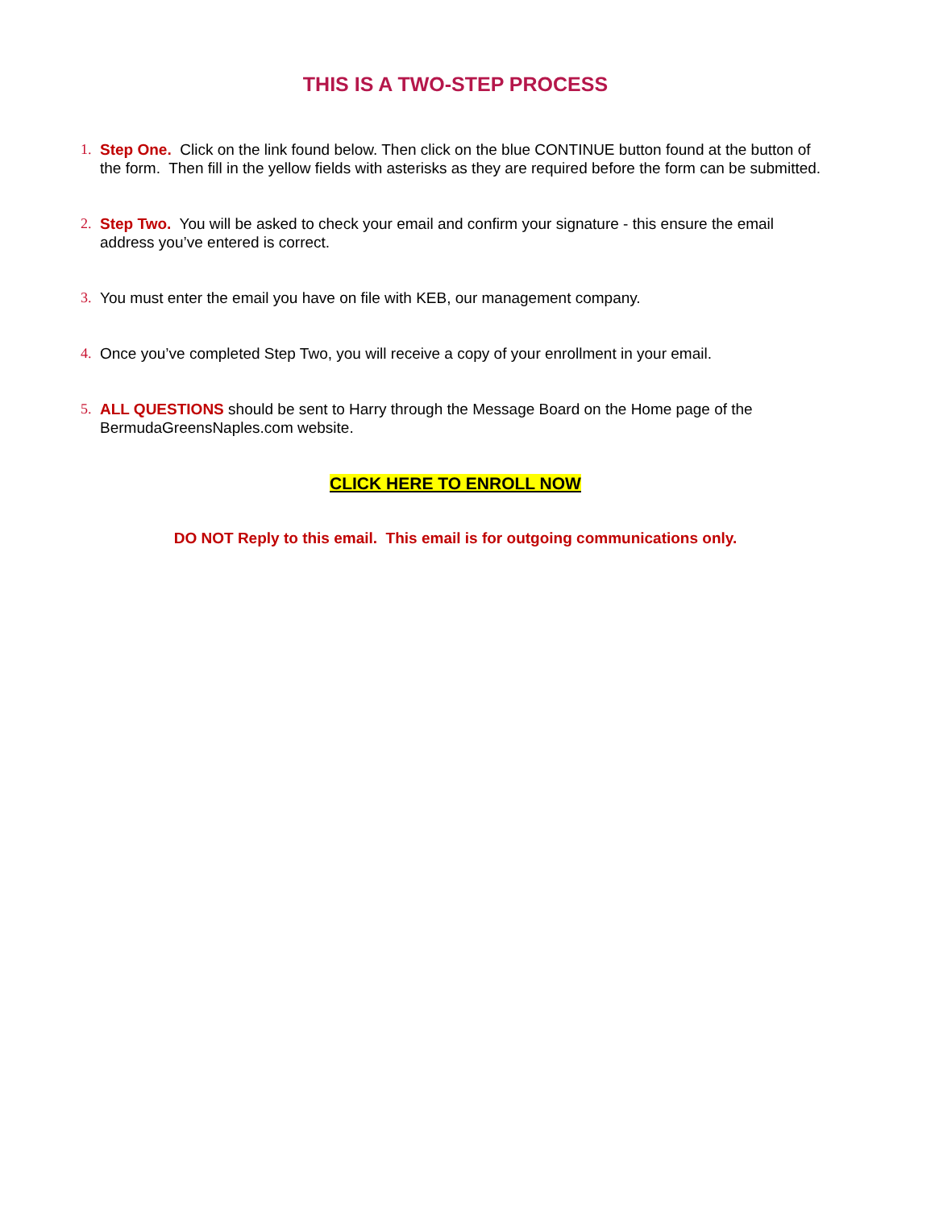THIS IS A TWO-STEP PROCESS
1. Step One. Click on the link found below. Then click on the blue CONTINUE button found at the button of the form. Then fill in the yellow fields with asterisks as they are required before the form can be submitted.
2. Step Two. You will be asked to check your email and confirm your signature - this ensure the email address you’ve entered is correct.
3. You must enter the email you have on file with KEB, our management company.
4. Once you’ve completed Step Two, you will receive a copy of your enrollment in your email.
5. ALL QUESTIONS should be sent to Harry through the Message Board on the Home page of the BermudaGreensNaples.com website.
CLICK HERE TO ENROLL NOW
DO NOT Reply to this email. This email is for outgoing communications only.